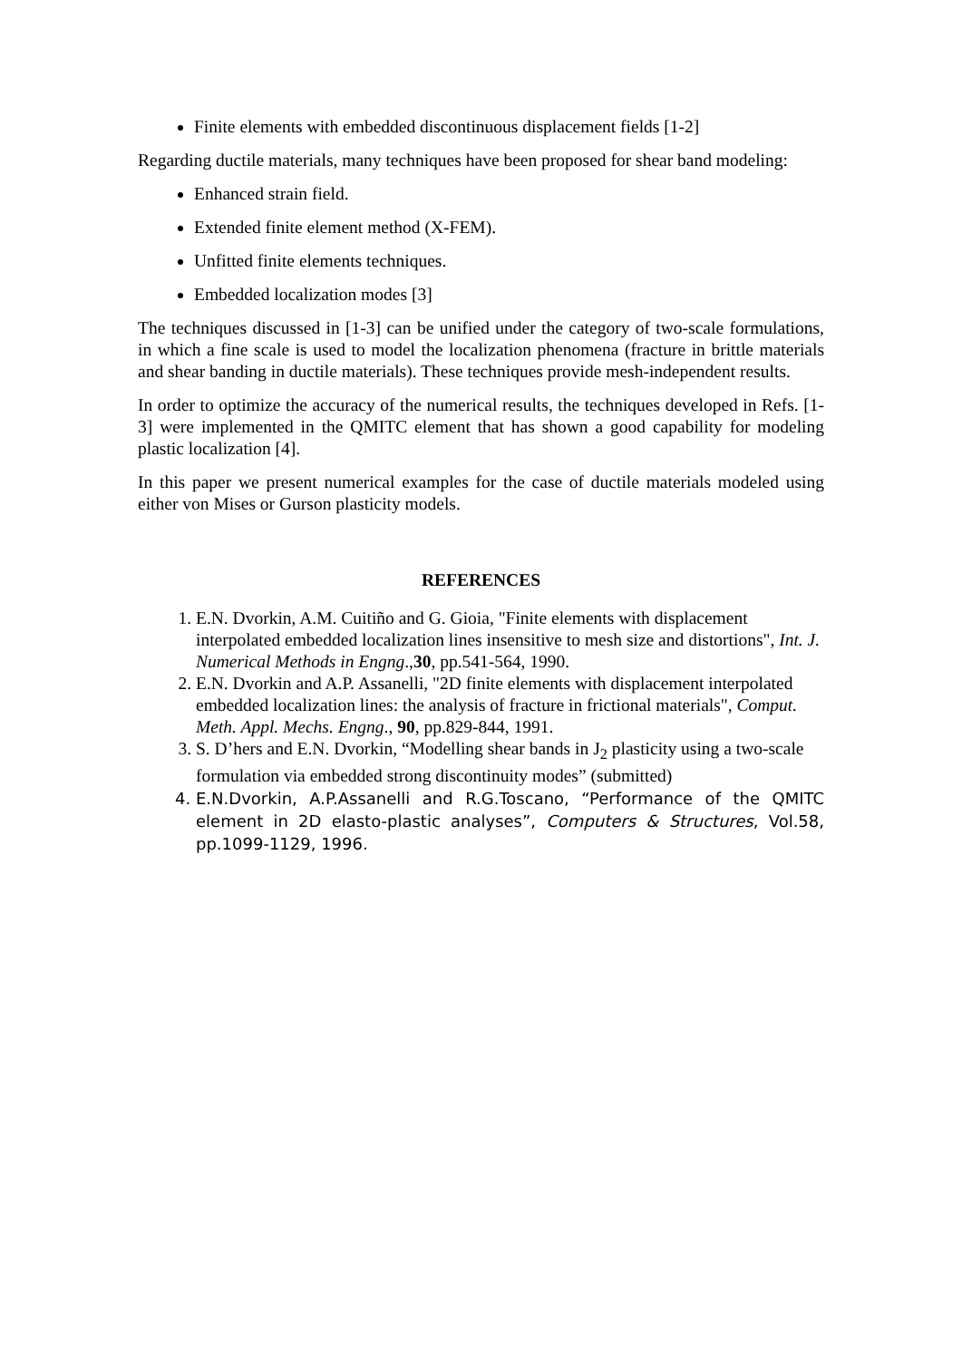Finite elements with embedded discontinuous displacement fields [1-2]
Regarding ductile materials, many techniques have been proposed for shear band modeling:
Enhanced strain field.
Extended finite element method (X-FEM).
Unfitted finite elements techniques.
Embedded localization modes [3]
The techniques discussed in [1-3] can be unified under the category of two-scale formulations, in which a fine scale is used to model the localization phenomena (fracture in brittle materials and shear banding in ductile materials). These techniques provide mesh-independent results.
In order to optimize the accuracy of the numerical results, the techniques developed in Refs. [1-3] were implemented in the QMITC element that has shown a good capability for modeling plastic localization [4].
In this paper we present numerical examples for the case of ductile materials modeled using either von Mises or Gurson plasticity models.
REFERENCES
1. E.N. Dvorkin, A.M. Cuitiño and G. Gioia, "Finite elements with displacement interpolated embedded localization lines insensitive to mesh size and distortions", Int. J. Numerical Methods in Engng.,30, pp.541-564, 1990.
2. E.N. Dvorkin and A.P. Assanelli, "2D finite elements with displacement interpolated embedded localization lines: the analysis of fracture in frictional materials", Comput. Meth. Appl. Mechs. Engng., 90, pp.829-844, 1991.
3. S. D’hers and E.N. Dvorkin, “Modelling shear bands in J<sub>2</sub> plasticity using a two-scale formulation via embedded strong discontinuity modes” (submitted)
4. E.N.Dvorkin, A.P.Assanelli and R.G.Toscano, “Performance of the QMITC element in 2D elasto-plastic analyses”, Computers & Structures, Vol.58, pp.1099-1129, 1996.